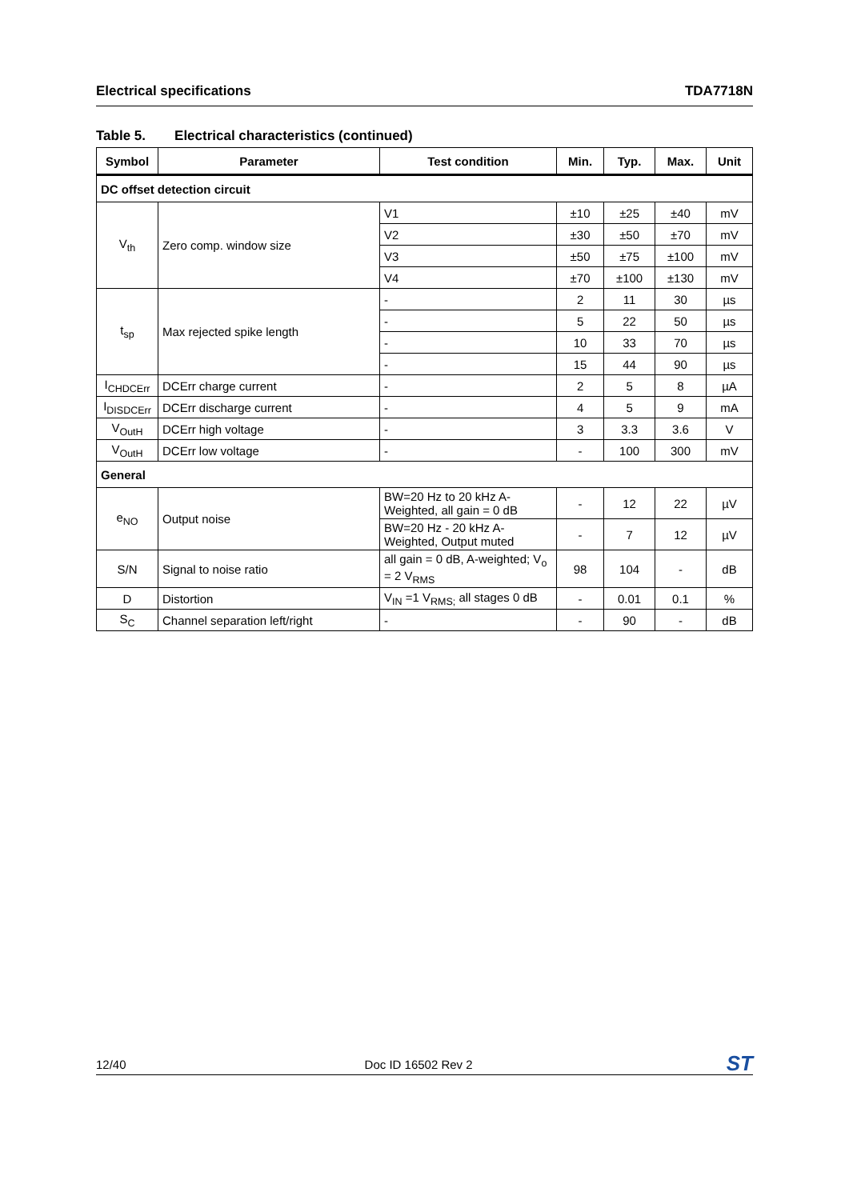Electrical specifications TDA7718N
Table 5. Electrical characteristics (continued)
| Symbol | Parameter | Test condition | Min. | Typ. | Max. | Unit |
| --- | --- | --- | --- | --- | --- | --- |
| DC offset detection circuit | | | | | | |
| V<sub>th</sub> | Zero comp. window size | V1 | ±10 | ±25 | ±40 | mV |
| | | V2 | ±30 | ±50 | ±70 | mV |
| | | V3 | ±50 | ±75 | ±100 | mV |
| | | V4 | ±70 | ±100 | ±130 | mV |
| t<sub>sp</sub> | Max rejected spike length | - | 2 | 11 | 30 | µs |
| | | - | 5 | 22 | 50 | µs |
| | | - | 10 | 33 | 70 | µs |
| | | - | 15 | 44 | 90 | µs |
| I<sub>CHDCErr</sub> | DCErr charge current | - | 2 | 5 | 8 | µA |
| I<sub>DISDCErr</sub> | DCErr discharge current | - | 4 | 5 | 9 | mA |
| V<sub>OutH</sub> | DCErr high voltage | - | 3 | 3.3 | 3.6 | V |
| V<sub>OutH</sub> | DCErr low voltage | - | - | 100 | 300 | mV |
| General | | | | | | |
| e<sub>NO</sub> | Output noise | BW=20 Hz to 20 kHz A-Weighted, all gain = 0 dB | - | 12 | 22 | µV |
| | | BW=20 Hz - 20 kHz A-Weighted, Output muted | - | 7 | 12 | µV |
| S/N | Signal to noise ratio | all gain = 0 dB, A-weighted; V<sub>o</sub> = 2 V<sub>RMS</sub> | 98 | 104 | - | dB |
| D | Distortion | V<sub>IN</sub> =1 V<sub>RMS;</sub> all stages 0 dB | - | 0.01 | 0.1 | % |
| S<sub>C</sub> | Channel separation left/right | - | - | 90 | - | dB |
12/40 Doc ID 16502 Rev 2 ST